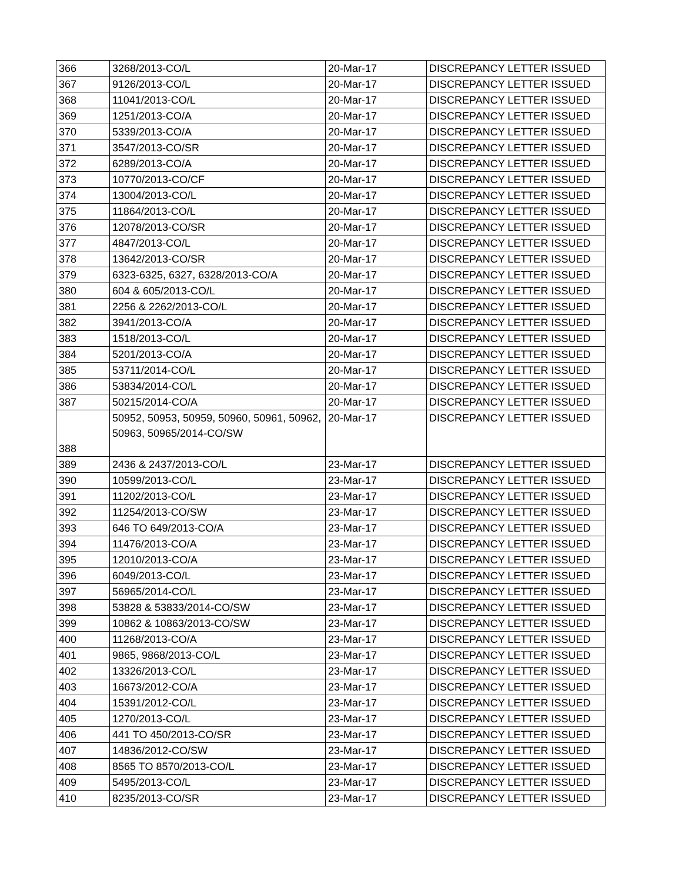| 366 | 3268/2013-CO/L | 20-Mar-17 | DISCREPANCY LETTER ISSUED |
| 367 | 9126/2013-CO/L | 20-Mar-17 | DISCREPANCY LETTER ISSUED |
| 368 | 11041/2013-CO/L | 20-Mar-17 | DISCREPANCY LETTER ISSUED |
| 369 | 1251/2013-CO/A | 20-Mar-17 | DISCREPANCY LETTER ISSUED |
| 370 | 5339/2013-CO/A | 20-Mar-17 | DISCREPANCY LETTER ISSUED |
| 371 | 3547/2013-CO/SR | 20-Mar-17 | DISCREPANCY LETTER ISSUED |
| 372 | 6289/2013-CO/A | 20-Mar-17 | DISCREPANCY LETTER ISSUED |
| 373 | 10770/2013-CO/CF | 20-Mar-17 | DISCREPANCY LETTER ISSUED |
| 374 | 13004/2013-CO/L | 20-Mar-17 | DISCREPANCY LETTER ISSUED |
| 375 | 11864/2013-CO/L | 20-Mar-17 | DISCREPANCY LETTER ISSUED |
| 376 | 12078/2013-CO/SR | 20-Mar-17 | DISCREPANCY LETTER ISSUED |
| 377 | 4847/2013-CO/L | 20-Mar-17 | DISCREPANCY LETTER ISSUED |
| 378 | 13642/2013-CO/SR | 20-Mar-17 | DISCREPANCY LETTER ISSUED |
| 379 | 6323-6325, 6327, 6328/2013-CO/A | 20-Mar-17 | DISCREPANCY LETTER ISSUED |
| 380 | 604 & 605/2013-CO/L | 20-Mar-17 | DISCREPANCY LETTER ISSUED |
| 381 | 2256 & 2262/2013-CO/L | 20-Mar-17 | DISCREPANCY LETTER ISSUED |
| 382 | 3941/2013-CO/A | 20-Mar-17 | DISCREPANCY LETTER ISSUED |
| 383 | 1518/2013-CO/L | 20-Mar-17 | DISCREPANCY LETTER ISSUED |
| 384 | 5201/2013-CO/A | 20-Mar-17 | DISCREPANCY LETTER ISSUED |
| 385 | 53711/2014-CO/L | 20-Mar-17 | DISCREPANCY LETTER ISSUED |
| 386 | 53834/2014-CO/L | 20-Mar-17 | DISCREPANCY LETTER ISSUED |
| 387 | 50215/2014-CO/A | 20-Mar-17 | DISCREPANCY LETTER ISSUED |
| 388 | 50952, 50953, 50959, 50960, 50961, 50962, 50963, 50965/2014-CO/SW | 20-Mar-17 | DISCREPANCY LETTER ISSUED |
| 389 | 2436 & 2437/2013-CO/L | 23-Mar-17 | DISCREPANCY LETTER ISSUED |
| 390 | 10599/2013-CO/L | 23-Mar-17 | DISCREPANCY LETTER ISSUED |
| 391 | 11202/2013-CO/L | 23-Mar-17 | DISCREPANCY LETTER ISSUED |
| 392 | 11254/2013-CO/SW | 23-Mar-17 | DISCREPANCY LETTER ISSUED |
| 393 | 646 TO 649/2013-CO/A | 23-Mar-17 | DISCREPANCY LETTER ISSUED |
| 394 | 11476/2013-CO/A | 23-Mar-17 | DISCREPANCY LETTER ISSUED |
| 395 | 12010/2013-CO/A | 23-Mar-17 | DISCREPANCY LETTER ISSUED |
| 396 | 6049/2013-CO/L | 23-Mar-17 | DISCREPANCY LETTER ISSUED |
| 397 | 56965/2014-CO/L | 23-Mar-17 | DISCREPANCY LETTER ISSUED |
| 398 | 53828 & 53833/2014-CO/SW | 23-Mar-17 | DISCREPANCY LETTER ISSUED |
| 399 | 10862 & 10863/2013-CO/SW | 23-Mar-17 | DISCREPANCY LETTER ISSUED |
| 400 | 11268/2013-CO/A | 23-Mar-17 | DISCREPANCY LETTER ISSUED |
| 401 | 9865, 9868/2013-CO/L | 23-Mar-17 | DISCREPANCY LETTER ISSUED |
| 402 | 13326/2013-CO/L | 23-Mar-17 | DISCREPANCY LETTER ISSUED |
| 403 | 16673/2012-CO/A | 23-Mar-17 | DISCREPANCY LETTER ISSUED |
| 404 | 15391/2012-CO/L | 23-Mar-17 | DISCREPANCY LETTER ISSUED |
| 405 | 1270/2013-CO/L | 23-Mar-17 | DISCREPANCY LETTER ISSUED |
| 406 | 441 TO 450/2013-CO/SR | 23-Mar-17 | DISCREPANCY LETTER ISSUED |
| 407 | 14836/2012-CO/SW | 23-Mar-17 | DISCREPANCY LETTER ISSUED |
| 408 | 8565 TO 8570/2013-CO/L | 23-Mar-17 | DISCREPANCY LETTER ISSUED |
| 409 | 5495/2013-CO/L | 23-Mar-17 | DISCREPANCY LETTER ISSUED |
| 410 | 8235/2013-CO/SR | 23-Mar-17 | DISCREPANCY LETTER ISSUED |